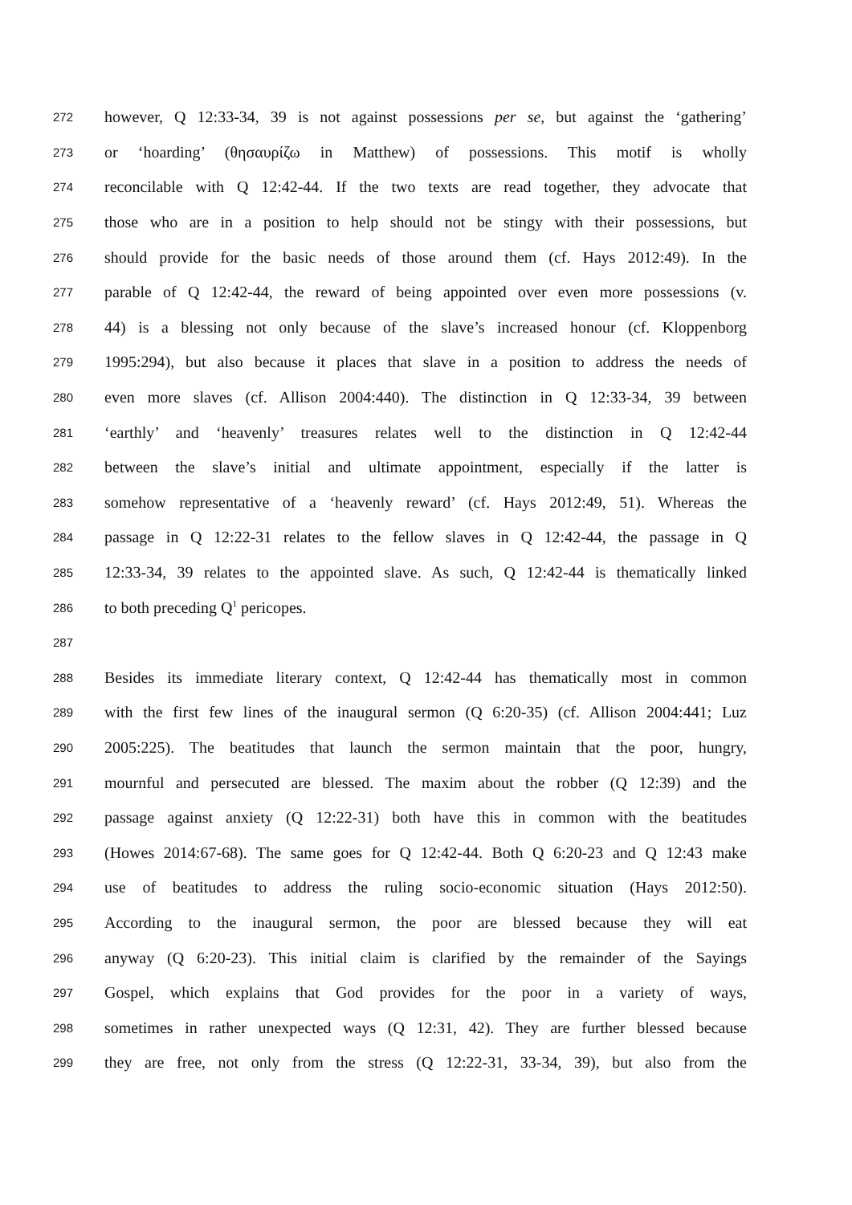272
however, Q 12:33-34, 39 is not against possessions per se, but against the ‘gathering’
273
or ‘hoarding’ (θησαυρίζω in Matthew) of possessions. This motif is wholly
274
reconcilable with Q 12:42-44. If the two texts are read together, they advocate that
275
those who are in a position to help should not be stingy with their possessions, but
276
should provide for the basic needs of those around them (cf. Hays 2012:49). In the
277
parable of Q 12:42-44, the reward of being appointed over even more possessions (v.
278
44) is a blessing not only because of the slave’s increased honour (cf. Kloppenborg
279
1995:294), but also because it places that slave in a position to address the needs of
280
even more slaves (cf. Allison 2004:440). The distinction in Q 12:33-34, 39 between
281
‘earthly’ and ‘heavenly’ treasures relates well to the distinction in Q 12:42-44
282
between the slave’s initial and ultimate appointment, especially if the latter is
283
somehow representative of a ‘heavenly reward’ (cf. Hays 2012:49, 51). Whereas the
284
passage in Q 12:22-31 relates to the fellow slaves in Q 12:42-44, the passage in Q
285
12:33-34, 39 relates to the appointed slave. As such, Q 12:42-44 is thematically linked
286
to both preceding Q<sup>1</sup> pericopes.
287
288
Besides its immediate literary context, Q 12:42-44 has thematically most in common
289
with the first few lines of the inaugural sermon (Q 6:20-35) (cf. Allison 2004:441; Luz
290
2005:225). The beatitudes that launch the sermon maintain that the poor, hungry,
291
mournful and persecuted are blessed. The maxim about the robber (Q 12:39) and the
292
passage against anxiety (Q 12:22-31) both have this in common with the beatitudes
293
(Howes 2014:67-68). The same goes for Q 12:42-44. Both Q 6:20-23 and Q 12:43 make
294
use of beatitudes to address the ruling socio-economic situation (Hays 2012:50).
295
According to the inaugural sermon, the poor are blessed because they will eat
296
anyway (Q 6:20-23). This initial claim is clarified by the remainder of the Sayings
297
Gospel, which explains that God provides for the poor in a variety of ways,
298
sometimes in rather unexpected ways (Q 12:31, 42). They are further blessed because
299
they are free, not only from the stress (Q 12:22-31, 33-34, 39), but also from the